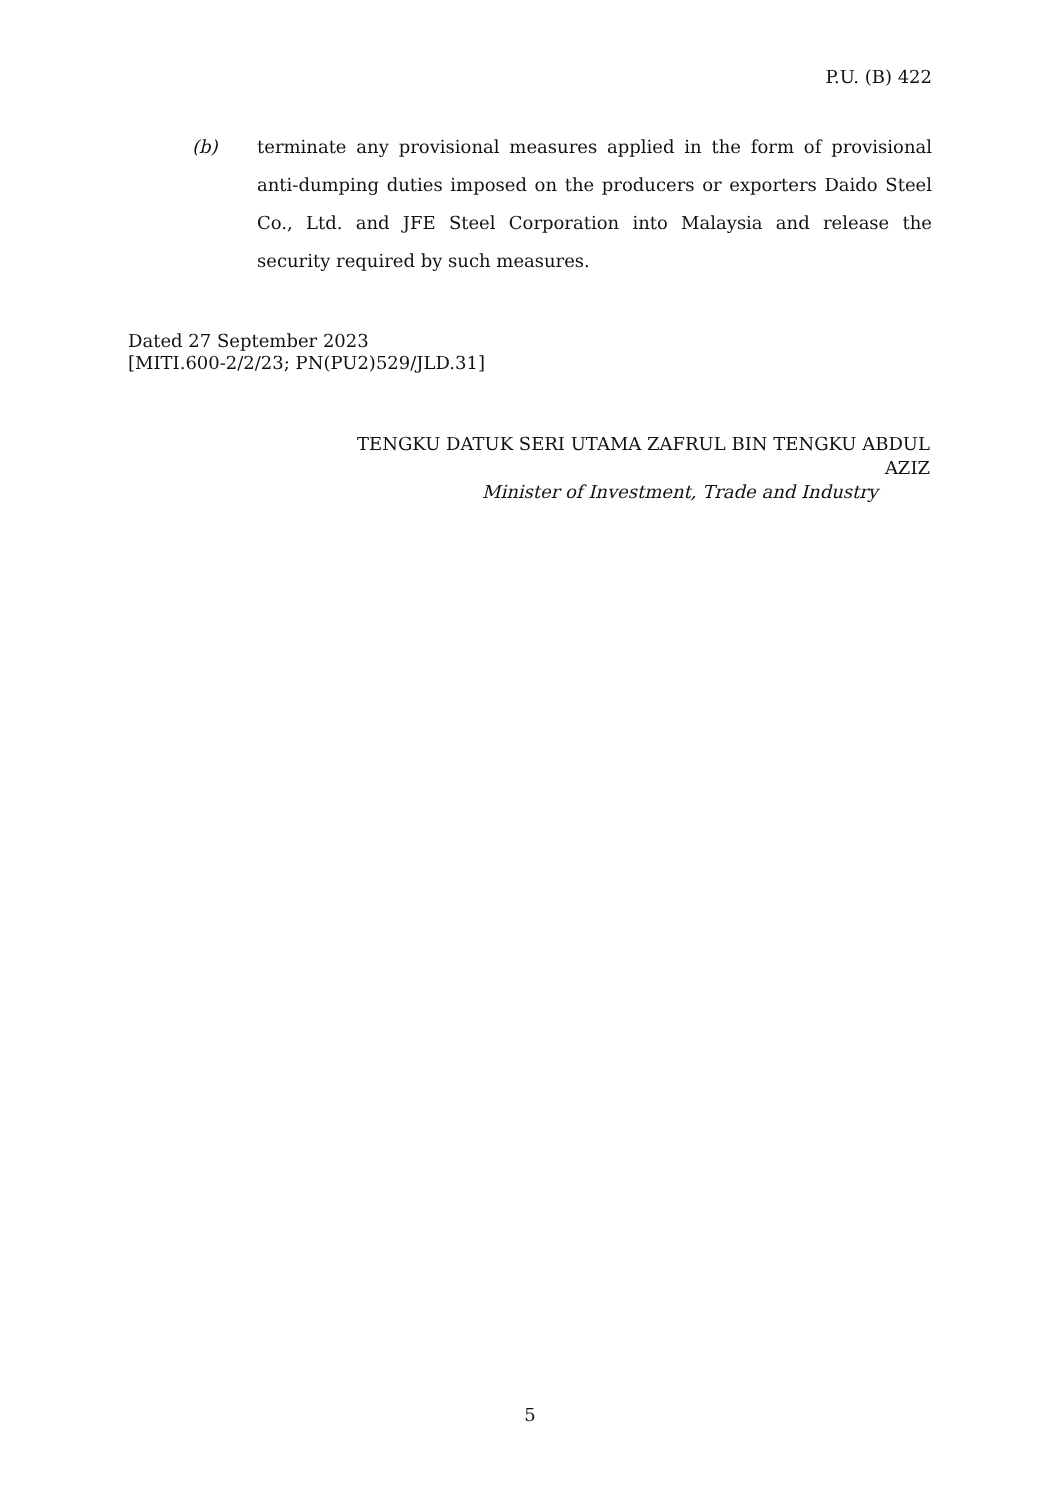P.U. (B) 422
(b) terminate any provisional measures applied in the form of provisional anti-dumping duties imposed on the producers or exporters Daido Steel Co., Ltd. and JFE Steel Corporation into Malaysia and release the security required by such measures.
Dated 27 September 2023
[MITI.600-2/2/23; PN(PU2)529/JLD.31]
TENGKU DATUK SERI UTAMA ZAFRUL BIN TENGKU ABDUL AZIZ
Minister of Investment, Trade and Industry
5